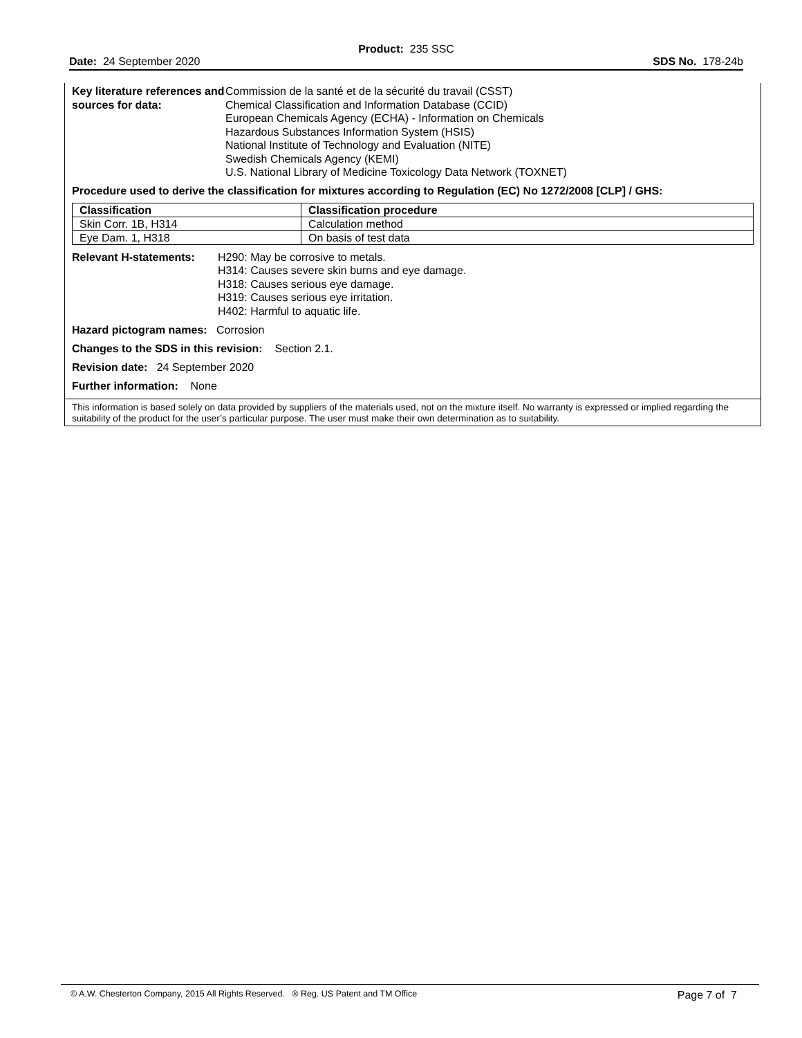Product: 235 SSC
Date: 24 September 2020 SDS No. 178-24b
Key literature references and sources for data:
Commission de la santé et de la sécurité du travail (CSST)
Chemical Classification and Information Database (CCID)
European Chemicals Agency (ECHA) - Information on Chemicals
Hazardous Substances Information System (HSIS)
National Institute of Technology and Evaluation (NITE)
Swedish Chemicals Agency (KEMI)
U.S. National Library of Medicine Toxicology Data Network (TOXNET)
Procedure used to derive the classification for mixtures according to Regulation (EC) No 1272/2008 [CLP] / GHS:
| Classification | Classification procedure |
| --- | --- |
| Skin Corr. 1B, H314 | Calculation method |
| Eye Dam. 1, H318 | On basis of test data |
Relevant H-statements:
H290: May be corrosive to metals.
H314: Causes severe skin burns and eye damage.
H318: Causes serious eye damage.
H319: Causes serious eye irritation.
H402: Harmful to aquatic life.
Hazard pictogram names: Corrosion
Changes to the SDS in this revision: Section 2.1.
Revision date: 24 September 2020
Further information: None
This information is based solely on data provided by suppliers of the materials used, not on the mixture itself. No warranty is expressed or implied regarding the suitability of the product for the user’s particular purpose. The user must make their own determination as to suitability.
© A.W. Chesterton Company, 2015 All Rights Reserved. ® Reg. US Patent and TM Office Page 7 of 7